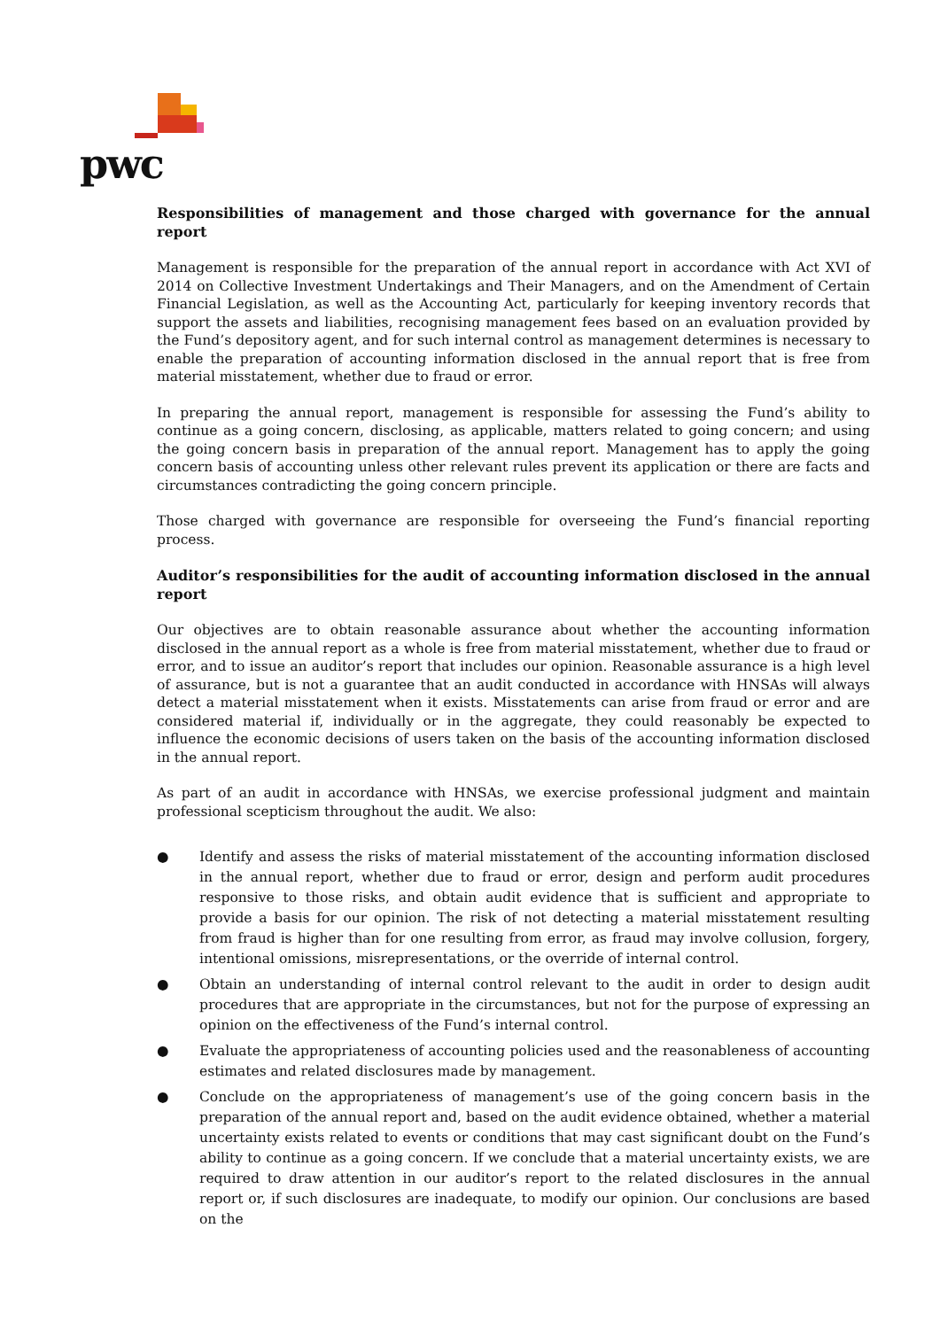pwc
Responsibilities of management and those charged with governance for the annual report
Management is responsible for the preparation of the annual report in accordance with Act XVI of 2014 on Collective Investment Undertakings and Their Managers, and on the Amendment of Certain Financial Legislation, as well as the Accounting Act, particularly for keeping inventory records that support the assets and liabilities, recognising management fees based on an evaluation provided by the Fund’s depository agent, and for such internal control as management determines is necessary to enable the preparation of accounting information disclosed in the annual report that is free from material misstatement, whether due to fraud or error.
In preparing the annual report, management is responsible for assessing the Fund’s ability to continue as a going concern, disclosing, as applicable, matters related to going concern; and using the going concern basis in preparation of the annual report. Management has to apply the going concern basis of accounting unless other relevant rules prevent its application or there are facts and circumstances contradicting the going concern principle.
Those charged with governance are responsible for overseeing the Fund’s financial reporting process.
Auditor’s responsibilities for the audit of accounting information disclosed in the annual report
Our objectives are to obtain reasonable assurance about whether the accounting information disclosed in the annual report as a whole is free from material misstatement, whether due to fraud or error, and to issue an auditor’s report that includes our opinion. Reasonable assurance is a high level of assurance, but is not a guarantee that an audit conducted in accordance with HNSAs will always detect a material misstatement when it exists. Misstatements can arise from fraud or error and are considered material if, individually or in the aggregate, they could reasonably be expected to influence the economic decisions of users taken on the basis of the accounting information disclosed in the annual report.
As part of an audit in accordance with HNSAs, we exercise professional judgment and maintain professional scepticism throughout the audit. We also:
● Identify and assess the risks of material misstatement of the accounting information disclosed in the annual report, whether due to fraud or error, design and perform audit procedures responsive to those risks, and obtain audit evidence that is sufficient and appropriate to provide a basis for our opinion. The risk of not detecting a material misstatement resulting from fraud is higher than for one resulting from error, as fraud may involve collusion, forgery, intentional omissions, misrepresentations, or the override of internal control.
● Obtain an understanding of internal control relevant to the audit in order to design audit procedures that are appropriate in the circumstances, but not for the purpose of expressing an opinion on the effectiveness of the Fund’s internal control.
● Evaluate the appropriateness of accounting policies used and the reasonableness of accounting estimates and related disclosures made by management.
● Conclude on the appropriateness of management’s use of the going concern basis in the preparation of the annual report and, based on the audit evidence obtained, whether a material uncertainty exists related to events or conditions that may cast significant doubt on the Fund’s ability to continue as a going concern. If we conclude that a material uncertainty exists, we are required to draw attention in our auditor’s report to the related disclosures in the annual report or, if such disclosures are inadequate, to modify our opinion. Our conclusions are based on the